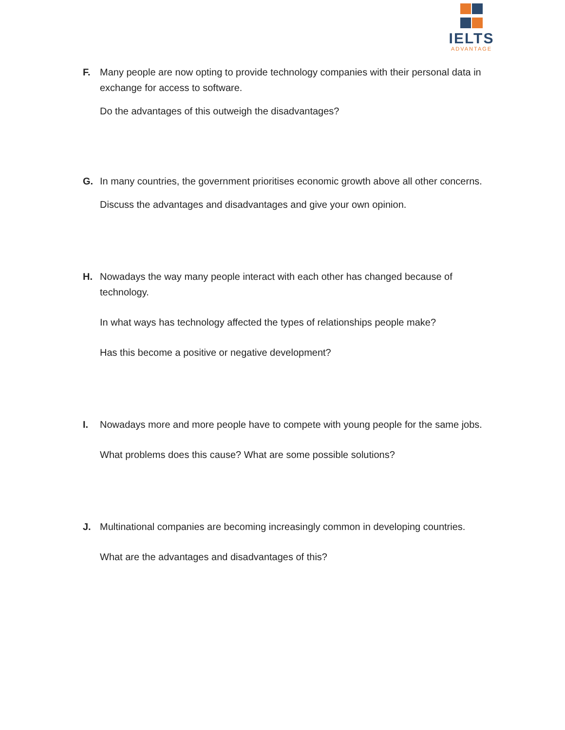IELTS
ADVANTAGE
F. Many people are now opting to provide technology companies with their personal data in exchange for access to software.
Do the advantages of this outweigh the disadvantages?
G. In many countries, the government prioritises economic growth above all other concerns.
Discuss the advantages and disadvantages and give your own opinion.
H. Nowadays the way many people interact with each other has changed because of technology.
In what ways has technology affected the types of relationships people make?
Has this become a positive or negative development?
I. Nowadays more and more people have to compete with young people for the same jobs.
What problems does this cause? What are some possible solutions?
J. Multinational companies are becoming increasingly common in developing countries.
What are the advantages and disadvantages of this?